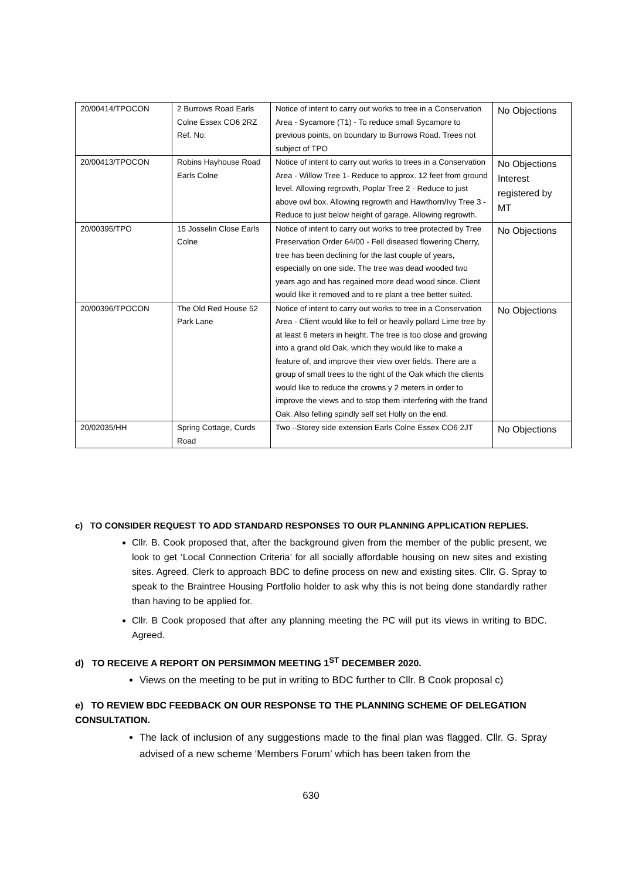| 20/00414/TPOCON | 2 Burrows Road Earls Colne Essex CO6 2RZ Ref. No: | Notice of intent to carry out works to tree in a Conservation Area - Sycamore (T1) - To reduce small Sycamore to previous points, on boundary to Burrows Road. Trees not subject of TPO | No Objections |
| 20/00413/TPOCON | Robins Hayhouse Road Earls Colne | Notice of intent to carry out works to trees in a Conservation Area - Willow Tree 1- Reduce to approx. 12 feet from ground level. Allowing regrowth, Poplar Tree 2 - Reduce to just above owl box. Allowing regrowth and Hawthorn/Ivy Tree 3 - Reduce to just below height of garage. Allowing regrowth. | No Objections Interest registered by MT |
| 20/00395/TPO | 15 Josselin Close Earls Colne | Notice of intent to carry out works to tree protected by Tree Preservation Order 64/00 - Fell diseased flowering Cherry, tree has been declining for the last couple of years, especially on one side. The tree was dead wooded two years ago and has regained more dead wood since. Client would like it removed and to re plant a tree better suited. | No Objections |
| 20/00396/TPOCON | The Old Red House 52 Park Lane | Notice of intent to carry out works to tree in a Conservation Area - Client would like to fell or heavily pollard Lime tree by at least 6 meters in height. The tree is too close and growing into a grand old Oak, which they would like to make a feature of, and improve their view over fields. There are a group of small trees to the right of the Oak which the clients would like to reduce the crowns y 2 meters in order to improve the views and to stop them interfering with the frand Oak. Also felling spindly self set Holly on the end. | No Objections |
| 20/02035/HH | Spring Cottage, Curds Road | Two –Storey side extension Earls Colne Essex CO6 2JT | No Objections |
c) TO CONSIDER REQUEST TO ADD STANDARD RESPONSES TO OUR PLANNING APPLICATION REPLIES.
Cllr. B. Cook proposed that, after the background given from the member of the public present, we look to get ‘Local Connection Criteria’ for all socially affordable housing on new sites and existing sites. Agreed. Clerk to approach BDC to define process on new and existing sites. Cllr. G. Spray to speak to the Braintree Housing Portfolio holder to ask why this is not being done standardly rather than having to be applied for.
Cllr. B Cook proposed that after any planning meeting the PC will put its views in writing to BDC. Agreed.
d) TO RECEIVE A REPORT ON PERSIMMON MEETING 1<sup>ST</sup> DECEMBER 2020.
Views on the meeting to be put in writing to BDC further to Cllr. B Cook proposal c)
e) TO REVIEW BDC FEEDBACK ON OUR RESPONSE TO THE PLANNING SCHEME OF DELEGATION CONSULTATION.
The lack of inclusion of any suggestions made to the final plan was flagged. Cllr. G. Spray advised of a new scheme ‘Members Forum’ which has been taken from the
630